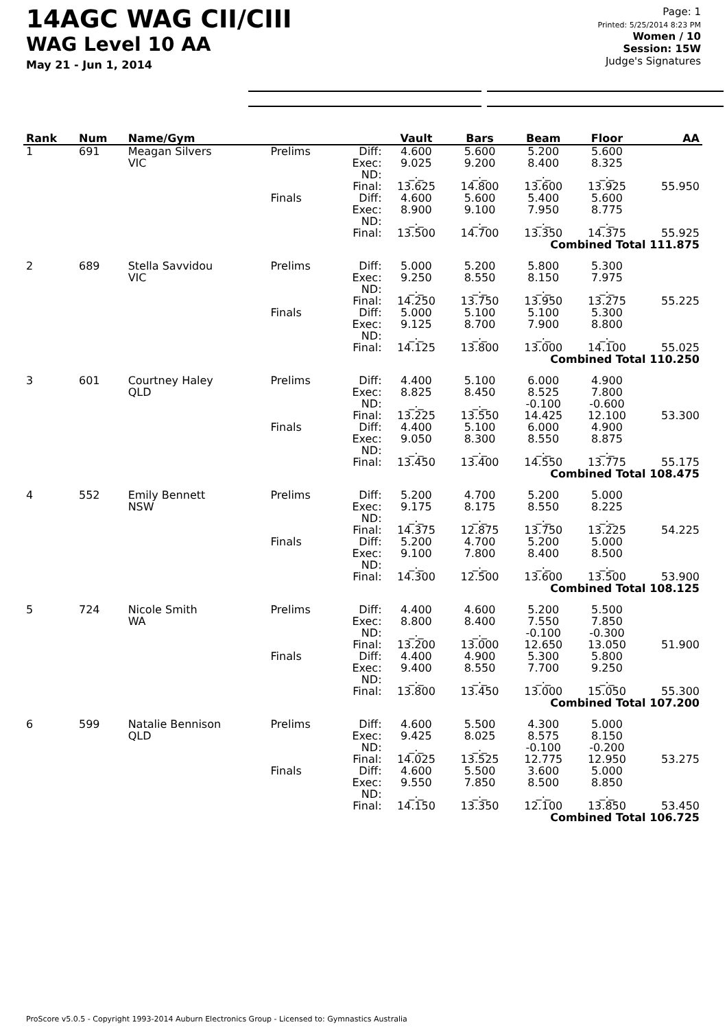14AGC WAG CII/CIII
WAG Level 10 AA
May 21 - Jun 1, 2014
Page: 1
Printed: 5/25/2014 8:23 PM
Women / 10
Session: 15W
Judge's Signatures
| Rank | Num | Name/Gym | | | Vault | Bars | Beam | Floor | AA |
| --- | --- | --- | --- | --- | --- | --- | --- | --- | --- |
| 1 | 691 | Meagan Silvers VIC | Prelims | Diff: Exec: ND: Final: | 4.600 9.025 _._ 13.625 | 5.600 9.200 _._ 14.800 | 5.200 8.400 _._ 13.600 | 5.600 8.325 _._ 13.925 | 55.950 |
| | | | Finals | Diff: Exec: ND: Final: | 4.600 8.900 _._ 13.500 | 5.600 9.100 _._ 14.700 | 5.400 7.950 _._ 13.350 | 5.600 8.775 _._ 14.375 | 55.925 |
| Combined Total 111.875 | | | | | | | | | |
| 2 | 689 | Stella Savvidou VIC | Prelims | Diff: Exec: ND: Final: | 5.000 9.250 _._ 14.250 | 5.200 8.550 _._ 13.750 | 5.800 8.150 _._ 13.950 | 5.300 7.975 _._ 13.275 | 55.225 |
| | | | Finals | Diff: Exec: ND: Final: | 5.000 9.125 _._ 14.125 | 5.100 8.700 _._ 13.800 | 5.100 7.900 _._ 13.000 | 5.300 8.800 _._ 14.100 | 55.025 |
| Combined Total 110.250 | | | | | | | | | |
| 3 | 601 | Courtney Haley QLD | Prelims | Diff: Exec: ND: Final: | 4.400 8.825 _._ 13.225 | 5.100 8.450 _._ 13.550 | 6.000 8.525 -0.100 14.425 | 4.900 7.800 -0.600 12.100 | 53.300 |
| | | | Finals | Diff: Exec: ND: Final: | 4.400 9.050 _._ 13.450 | 5.100 8.300 _._ 13.400 | 6.000 8.550 _._ 14.550 | 4.900 8.875 _._ 13.775 | 55.175 |
| Combined Total 108.475 | | | | | | | | | |
| 4 | 552 | Emily Bennett NSW | Prelims | Diff: Exec: ND: Final: | 5.200 9.175 _._ 14.375 | 4.700 8.175 _._ 12.875 | 5.200 8.550 _._ 13.750 | 5.000 8.225 _._ 13.225 | 54.225 |
| | | | Finals | Diff: Exec: ND: Final: | 5.200 9.100 _._ 14.300 | 4.700 7.800 _._ 12.500 | 5.200 8.400 _._ 13.600 | 5.000 8.500 _._ 13.500 | 53.900 |
| Combined Total 108.125 | | | | | | | | | |
| 5 | 724 | Nicole Smith WA | Prelims | Diff: Exec: ND: Final: | 4.400 8.800 _._ 13.200 | 4.600 8.400 _._ 13.000 | 5.200 7.550 -0.100 12.650 | 5.500 7.850 -0.300 13.050 | 51.900 |
| | | | Finals | Diff: Exec: ND: Final: | 4.400 9.400 _._ 13.800 | 4.900 8.550 _._ 13.450 | 5.300 7.700 _._ 13.000 | 5.800 9.250 _._ 15.050 | 55.300 |
| Combined Total 107.200 | | | | | | | | | |
| 6 | 599 | Natalie Bennison QLD | Prelims | Diff: Exec: ND: Final: | 4.600 9.425 _._ 14.025 | 5.500 8.025 _._ 13.525 | 4.300 8.575 -0.100 12.775 | 5.000 8.150 -0.200 12.950 | 53.275 |
| | | | Finals | Diff: Exec: ND: Final: | 4.600 9.550 _._ 14.150 | 5.500 7.850 _._ 13.350 | 3.600 8.500 _._ 12.100 | 5.000 8.850 _._ 13.850 | 53.450 |
| Combined Total 106.725 | | | | | | | | | |
ProScore v5.0.5 - Copyright 1993-2014 Auburn Electronics Group - Licensed to: Gymnastics Australia